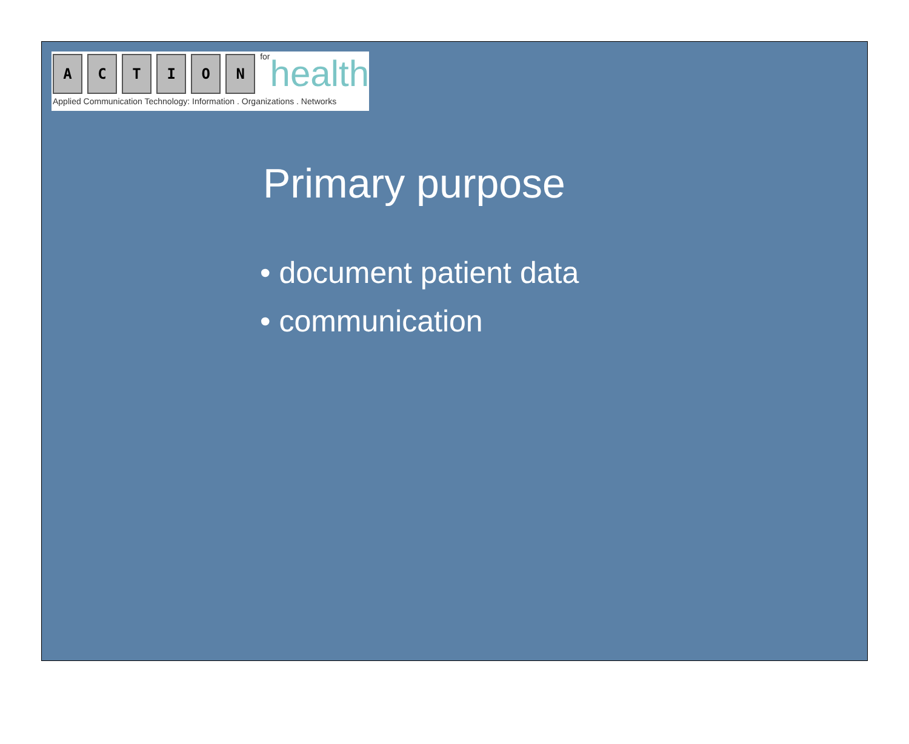A C T I O N
for health
Applied Communication Technology: Information . Organizations . Networks
Primary purpose
• document patient data
• communication